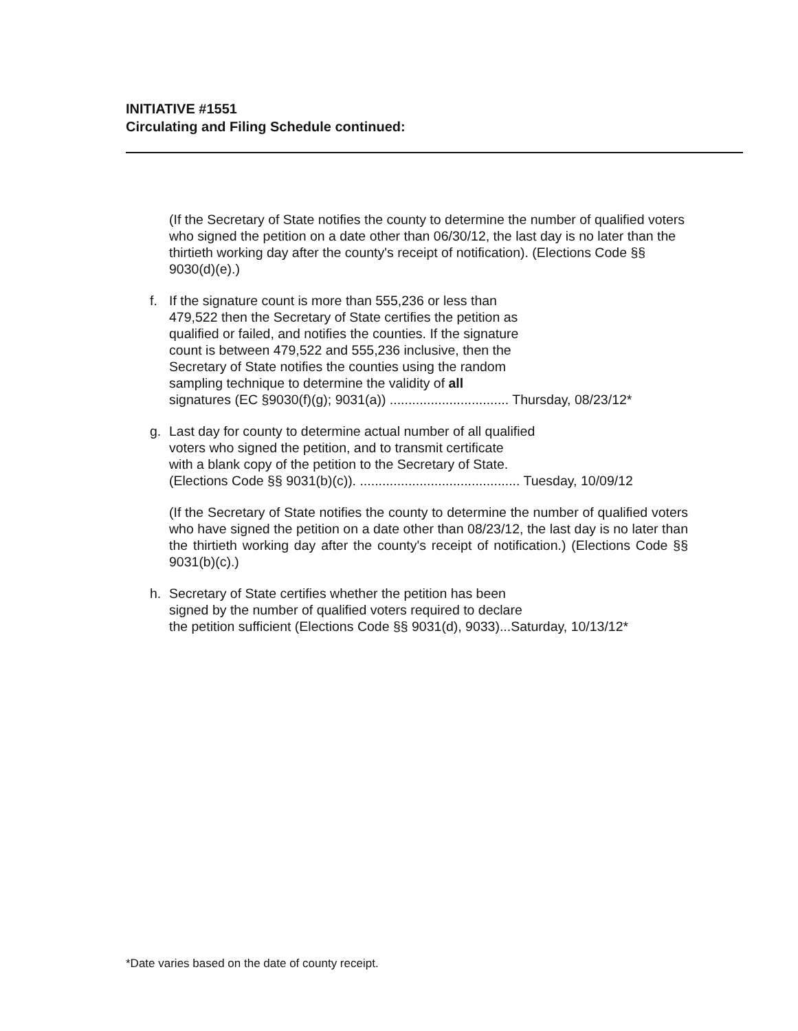INITIATIVE #1551
Circulating and Filing Schedule continued:
(If the Secretary of State notifies the county to determine the number of qualified voters who signed the petition on a date other than 06/30/12, the last day is no later than the thirtieth working day after the county's receipt of notification). (Elections Code §§ 9030(d)(e).)
f. If the signature count is more than 555,236 or less than
479,522 then the Secretary of State certifies the petition as
qualified or failed, and notifies the counties. If the signature
count is between 479,522 and 555,236 inclusive, then the
Secretary of State notifies the counties using the random
sampling technique to determine the validity of all
signatures (EC §9030(f)(g); 9031(a)) ................................ Thursday, 08/23/12*
g. Last day for county to determine actual number of all qualified
voters who signed the petition, and to transmit certificate
with a blank copy of the petition to the Secretary of State.
(Elections Code §§ 9031(b)(c)). ........................................... Tuesday, 10/09/12
(If the Secretary of State notifies the county to determine the number of qualified voters who have signed the petition on a date other than 08/23/12, the last day is no later than the thirtieth working day after the county's receipt of notification.) (Elections Code §§ 9031(b)(c).)
h. Secretary of State certifies whether the petition has been
signed by the number of qualified voters required to declare
the petition sufficient (Elections Code §§ 9031(d), 9033)...Saturday, 10/13/12*
*Date varies based on the date of county receipt.